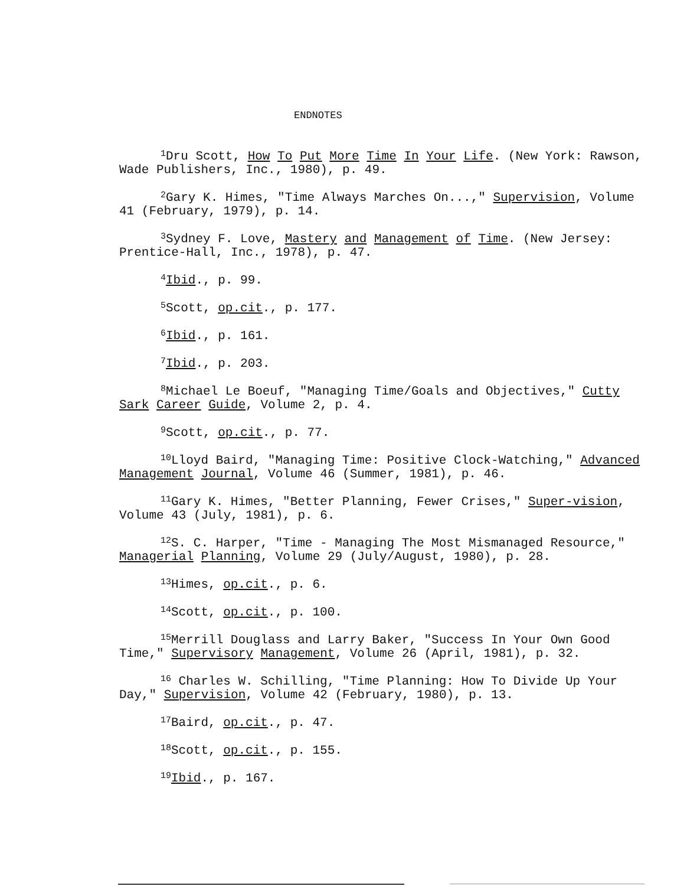ENDNOTES
<sup>1</sup> Dru Scott, How To Put More Time In Your Life. (New York: Rawson, Wade Publishers, Inc., 1980), p. 49.
<sup>2</sup> Gary K. Himes, "Time Always Marches On...," Supervision, Volume 41 (February, 1979), p. 14.
<sup>3</sup> Sydney F. Love, Mastery and Management of Time. (New Jersey: Prentice-Hall, Inc., 1978), p. 47.
<sup>4</sup> Ibid., p. 99.
<sup>5</sup> Scott, op.cit., p. 177.
<sup>6</sup> Ibid., p. 161.
<sup>7</sup> Ibid., p. 203.
<sup>8</sup> Michael Le Boeuf, "Managing Time/Goals and Objectives," Cutty Sark Career Guide, Volume 2, p. 4.
<sup>9</sup> Scott, op.cit., p. 77.
<sup>10</sup> Lloyd Baird, "Managing Time: Positive Clock-Watching," Advanced Management Journal, Volume 46 (Summer, 1981), p. 46.
<sup>11</sup> Gary K. Himes, "Better Planning, Fewer Crises," Super-vision, Volume 43 (July, 1981), p. 6.
<sup>12</sup> S. C. Harper, "Time - Managing The Most Mismanaged Resource," Managerial Planning, Volume 29 (July/August, 1980), p. 28.
<sup>13</sup> Himes, op.cit., p. 6.
<sup>14</sup> Scott, op.cit., p. 100.
<sup>15</sup> Merrill Douglass and Larry Baker, "Success In Your Own Good Time," Supervisory Management, Volume 26 (April, 1981), p. 32.
<sup>16</sup> Charles W. Schilling, "Time Planning: How To Divide Up Your Day," Supervision, Volume 42 (February, 1980), p. 13.
<sup>17</sup> Baird, op.cit., p. 47.
<sup>18</sup> Scott, op.cit., p. 155.
<sup>19</sup> Ibid., p. 167.